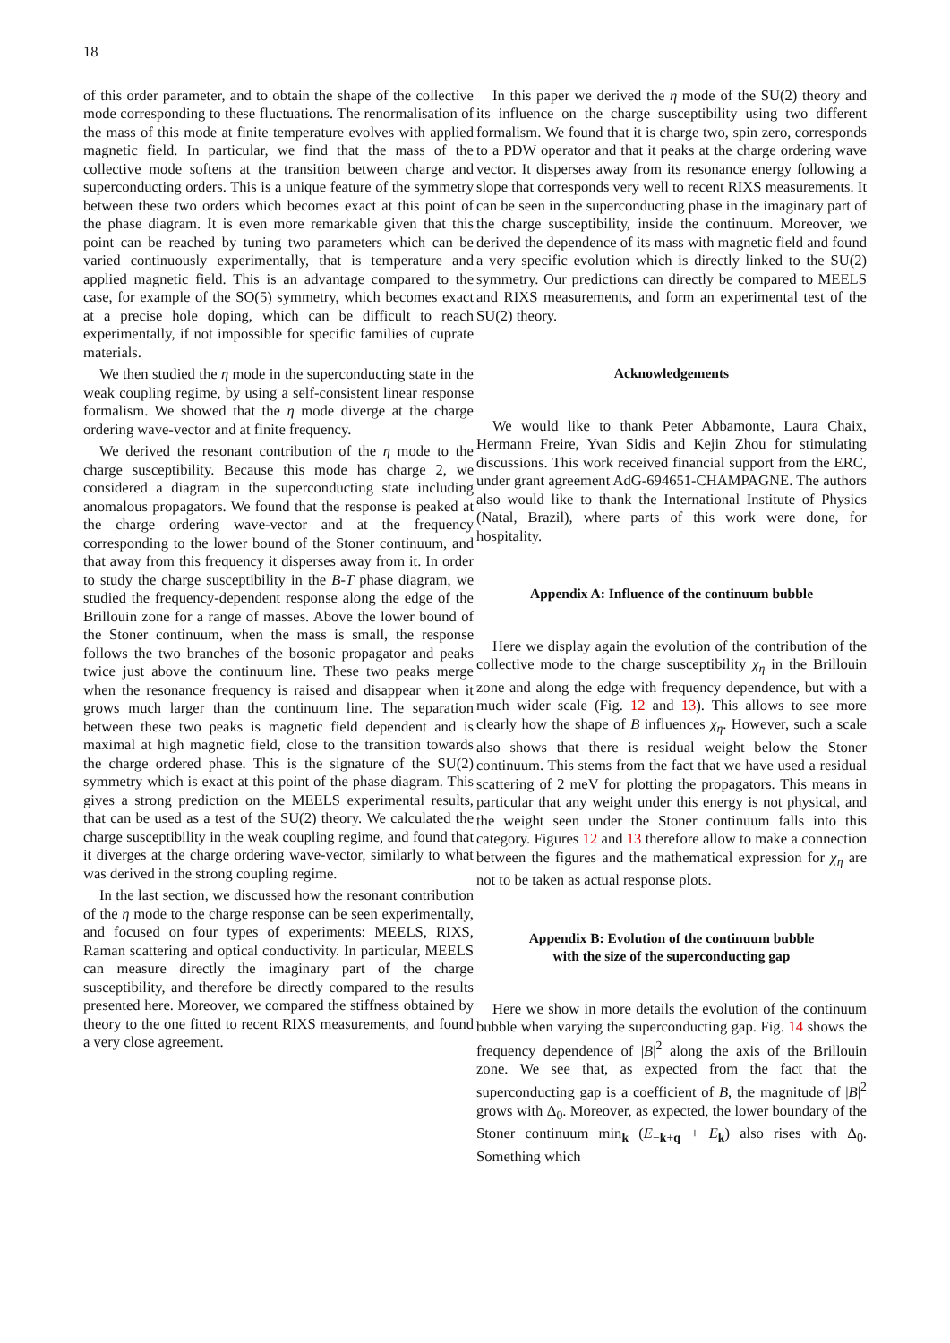18
of this order parameter, and to obtain the shape of the collective mode corresponding to these fluctuations. The renormalisation of the mass of this mode at finite temperature evolves with applied magnetic field. In particular, we find that the mass of the collective mode softens at the transition between charge and superconducting orders. This is a unique feature of the symmetry between these two orders which becomes exact at this point of the phase diagram. It is even more remarkable given that this point can be reached by tuning two parameters which can be varied continuously experimentally, that is temperature and applied magnetic field. This is an advantage compared to the case, for example of the SO(5) symmetry, which becomes exact at a precise hole doping, which can be difficult to reach experimentally, if not impossible for specific families of cuprate materials.
We then studied the η mode in the superconducting state in the weak coupling regime, by using a self-consistent linear response formalism. We showed that the η mode diverge at the charge ordering wave-vector and at finite frequency.
We derived the resonant contribution of the η mode to the charge susceptibility. Because this mode has charge 2, we considered a diagram in the superconducting state including anomalous propagators. We found that the response is peaked at the charge ordering wave-vector and at the frequency corresponding to the lower bound of the Stoner continuum, and that away from this frequency it disperses away from it. In order to study the charge susceptibility in the B-T phase diagram, we studied the frequency-dependent response along the edge of the Brillouin zone for a range of masses. Above the lower bound of the Stoner continuum, when the mass is small, the response follows the two branches of the bosonic propagator and peaks twice just above the continuum line. These two peaks merge when the resonance frequency is raised and disappear when it grows much larger than the continuum line. The separation between these two peaks is magnetic field dependent and is maximal at high magnetic field, close to the transition towards the charge ordered phase. This is the signature of the SU(2) symmetry which is exact at this point of the phase diagram. This gives a strong prediction on the MEELS experimental results, that can be used as a test of the SU(2) theory. We calculated the charge susceptibility in the weak coupling regime, and found that it diverges at the charge ordering wave-vector, similarly to what was derived in the strong coupling regime.
In the last section, we discussed how the resonant contribution of the η mode to the charge response can be seen experimentally, and focused on four types of experiments: MEELS, RIXS, Raman scattering and optical conductivity. In particular, MEELS can measure directly the imaginary part of the charge susceptibility, and therefore be directly compared to the results presented here. Moreover, we compared the stiffness obtained by theory to the one fitted to recent RIXS measurements, and found a very close agreement.
In this paper we derived the η mode of the SU(2) theory and its influence on the charge susceptibility using two different formalism. We found that it is charge two, spin zero, corresponds to a PDW operator and that it peaks at the charge ordering wave vector. It disperses away from its resonance energy following a slope that corresponds very well to recent RIXS measurements. It can be seen in the superconducting phase in the imaginary part of the charge susceptibility, inside the continuum. Moreover, we derived the dependence of its mass with magnetic field and found a very specific evolution which is directly linked to the SU(2) symmetry. Our predictions can directly be compared to MEELS and RIXS measurements, and form an experimental test of the SU(2) theory.
Acknowledgements
We would like to thank Peter Abbamonte, Laura Chaix, Hermann Freire, Yvan Sidis and Kejin Zhou for stimulating discussions. This work received financial support from the ERC, under grant agreement AdG-694651-CHAMPAGNE. The authors also would like to thank the International Institute of Physics (Natal, Brazil), where parts of this work were done, for hospitality.
Appendix A: Influence of the continuum bubble
Here we display again the evolution of the contribution of the collective mode to the charge susceptibility χ<sub>η</sub> in the Brillouin zone and along the edge with frequency dependence, but with a much wider scale (Fig. 12 and 13). This allows to see more clearly how the shape of B influences χ<sub>η</sub>. However, such a scale also shows that there is residual weight below the Stoner continuum. This stems from the fact that we have used a residual scattering of 2 meV for plotting the propagators. This means in particular that any weight under this energy is not physical, and the weight seen under the Stoner continuum falls into this category. Figures 12 and 13 therefore allow to make a connection between the figures and the mathematical expression for χ<sub>η</sub> are not to be taken as actual response plots.
Appendix B: Evolution of the continuum bubble
with the size of the superconducting gap
Here we show in more details the evolution of the continuum bubble when varying the superconducting gap. Fig. 14 shows the frequency dependence of |B|<sup>2</sup> along the axis of the Brillouin zone. We see that, as expected from the fact that the superconducting gap is a coefficient of B, the magnitude of |B|<sup>2</sup> grows with Δ<sub>0</sub>. Moreover, as expected, the lower boundary of the Stoner continuum min<sub>k</sub> (E<sub>−k+q</sub> + E<sub>k</sub>) also rises with Δ<sub>0</sub>. Something which